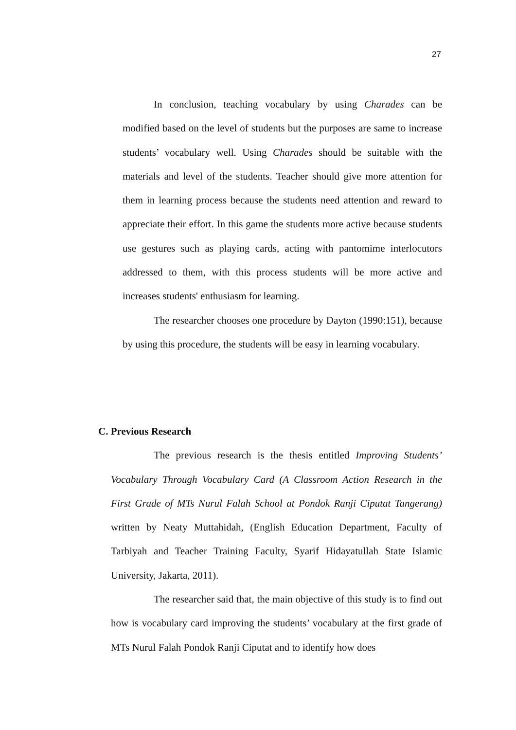27
In conclusion, teaching vocabulary by using Charades can be modified based on the level of students but the purposes are same to increase students’ vocabulary well. Using Charades should be suitable with the materials and level of the students. Teacher should give more attention for them in learning process because the students need attention and reward to appreciate their effort. In this game the students more active because students use gestures such as playing cards, acting with pantomime interlocutors addressed to them, with this process students will be more active and increases students' enthusiasm for learning.
The researcher chooses one procedure by Dayton (1990:151), because by using this procedure, the students will be easy in learning vocabulary.
C. Previous Research
The previous research is the thesis entitled Improving Students’ Vocabulary Through Vocabulary Card (A Classroom Action Research in the First Grade of MTs Nurul Falah School at Pondok Ranji Ciputat Tangerang) written by Neaty Muttahidah, (English Education Department, Faculty of Tarbiyah and Teacher Training Faculty, Syarif Hidayatullah State Islamic University, Jakarta, 2011).
The researcher said that, the main objective of this study is to find out how is vocabulary card improving the students’ vocabulary at the first grade of MTs Nurul Falah Pondok Ranji Ciputat and to identify how does